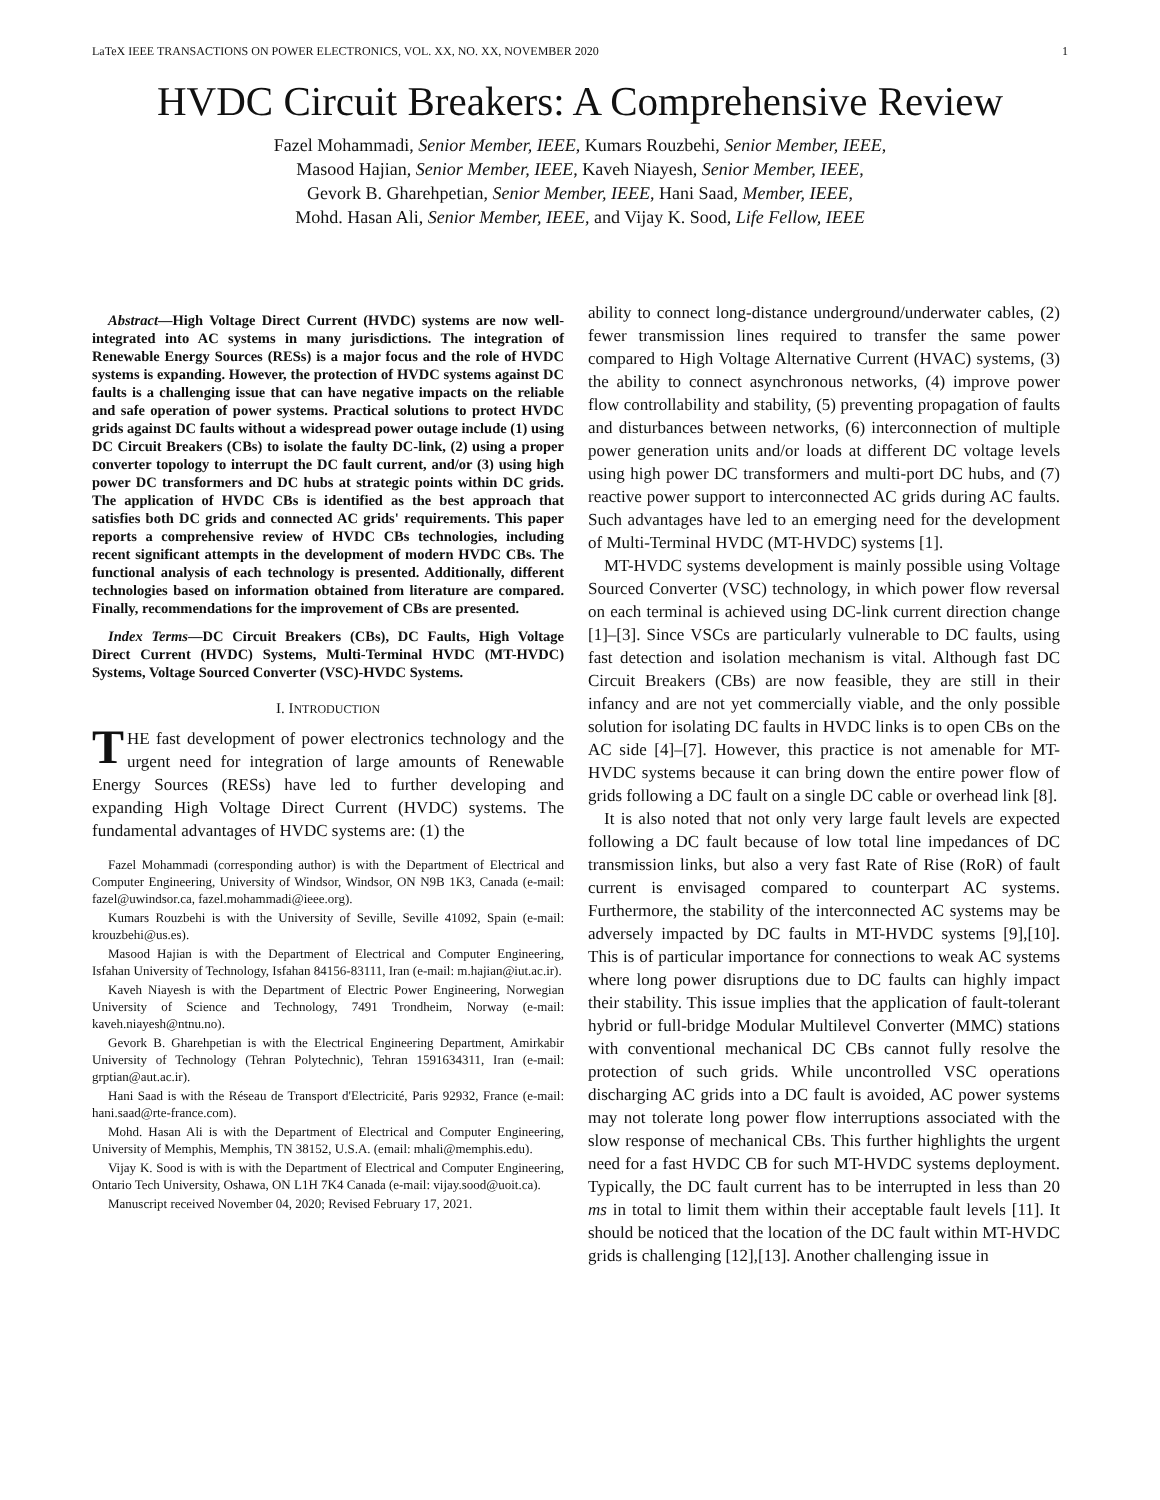LaTeX IEEE TRANSACTIONS ON POWER ELECTRONICS, VOL. XX, NO. XX, NOVEMBER 2020 1
HVDC Circuit Breakers: A Comprehensive Review
Fazel Mohammadi, Senior Member, IEEE, Kumars Rouzbehi, Senior Member, IEEE,
Masood Hajian, Senior Member, IEEE, Kaveh Niayesh, Senior Member, IEEE,
Gevork B. Gharehpetian, Senior Member, IEEE, Hani Saad, Member, IEEE,
Mohd. Hasan Ali, Senior Member, IEEE, and Vijay K. Sood, Life Fellow, IEEE
Abstract—High Voltage Direct Current (HVDC) systems are now well-integrated into AC systems in many jurisdictions. The integration of Renewable Energy Sources (RESs) is a major focus and the role of HVDC systems is expanding. However, the protection of HVDC systems against DC faults is a challenging issue that can have negative impacts on the reliable and safe operation of power systems. Practical solutions to protect HVDC grids against DC faults without a widespread power outage include (1) using DC Circuit Breakers (CBs) to isolate the faulty DC-link, (2) using a proper converter topology to interrupt the DC fault current, and/or (3) using high power DC transformers and DC hubs at strategic points within DC grids. The application of HVDC CBs is identified as the best approach that satisfies both DC grids and connected AC grids' requirements. This paper reports a comprehensive review of HVDC CBs technologies, including recent significant attempts in the development of modern HVDC CBs. The functional analysis of each technology is presented. Additionally, different technologies based on information obtained from literature are compared. Finally, recommendations for the improvement of CBs are presented.
Index Terms—DC Circuit Breakers (CBs), DC Faults, High Voltage Direct Current (HVDC) Systems, Multi-Terminal HVDC (MT-HVDC) Systems, Voltage Sourced Converter (VSC)-HVDC Systems.
I. INTRODUCTION
THE fast development of power electronics technology and the urgent need for integration of large amounts of Renewable Energy Sources (RESs) have led to further developing and expanding High Voltage Direct Current (HVDC) systems. The fundamental advantages of HVDC systems are: (1) the
Fazel Mohammadi (corresponding author) is with the Department of Electrical and Computer Engineering, University of Windsor, Windsor, ON N9B 1K3, Canada (e-mail: fazel@uwindsor.ca, fazel.mohammadi@ieee.org).
Kumars Rouzbehi is with the University of Seville, Seville 41092, Spain (e-mail: krouzbehi@us.es).
Masood Hajian is with the Department of Electrical and Computer Engineering, Isfahan University of Technology, Isfahan 84156-83111, Iran (e-mail: m.hajian@iut.ac.ir).
Kaveh Niayesh is with the Department of Electric Power Engineering, Norwegian University of Science and Technology, 7491 Trondheim, Norway (e-mail: kaveh.niayesh@ntnu.no).
Gevork B. Gharehpetian is with the Electrical Engineering Department, Amirkabir University of Technology (Tehran Polytechnic), Tehran 1591634311, Iran (e-mail: grptian@aut.ac.ir).
Hani Saad is with the Réseau de Transport d'Electricité, Paris 92932, France (e-mail: hani.saad@rte-france.com).
Mohd. Hasan Ali is with the Department of Electrical and Computer Engineering, University of Memphis, Memphis, TN 38152, U.S.A. (email: mhali@memphis.edu).
Vijay K. Sood is with is with the Department of Electrical and Computer Engineering, Ontario Tech University, Oshawa, ON L1H 7K4 Canada (e-mail: vijay.sood@uoit.ca).
Manuscript received November 04, 2020; Revised February 17, 2021.
ability to connect long-distance underground/underwater cables, (2) fewer transmission lines required to transfer the same power compared to High Voltage Alternative Current (HVAC) systems, (3) the ability to connect asynchronous networks, (4) improve power flow controllability and stability, (5) preventing propagation of faults and disturbances between networks, (6) interconnection of multiple power generation units and/or loads at different DC voltage levels using high power DC transformers and multi-port DC hubs, and (7) reactive power support to interconnected AC grids during AC faults. Such advantages have led to an emerging need for the development of Multi-Terminal HVDC (MT-HVDC) systems [1].
MT-HVDC systems development is mainly possible using Voltage Sourced Converter (VSC) technology, in which power flow reversal on each terminal is achieved using DC-link current direction change [1]–[3]. Since VSCs are particularly vulnerable to DC faults, using fast detection and isolation mechanism is vital. Although fast DC Circuit Breakers (CBs) are now feasible, they are still in their infancy and are not yet commercially viable, and the only possible solution for isolating DC faults in HVDC links is to open CBs on the AC side [4]–[7]. However, this practice is not amenable for MT-HVDC systems because it can bring down the entire power flow of grids following a DC fault on a single DC cable or overhead link [8].
It is also noted that not only very large fault levels are expected following a DC fault because of low total line impedances of DC transmission links, but also a very fast Rate of Rise (RoR) of fault current is envisaged compared to counterpart AC systems. Furthermore, the stability of the interconnected AC systems may be adversely impacted by DC faults in MT-HVDC systems [9],[10]. This is of particular importance for connections to weak AC systems where long power disruptions due to DC faults can highly impact their stability. This issue implies that the application of fault-tolerant hybrid or full-bridge Modular Multilevel Converter (MMC) stations with conventional mechanical DC CBs cannot fully resolve the protection of such grids. While uncontrolled VSC operations discharging AC grids into a DC fault is avoided, AC power systems may not tolerate long power flow interruptions associated with the slow response of mechanical CBs. This further highlights the urgent need for a fast HVDC CB for such MT-HVDC systems deployment. Typically, the DC fault current has to be interrupted in less than 20 ms in total to limit them within their acceptable fault levels [11]. It should be noticed that the location of the DC fault within MT-HVDC grids is challenging [12],[13]. Another challenging issue in